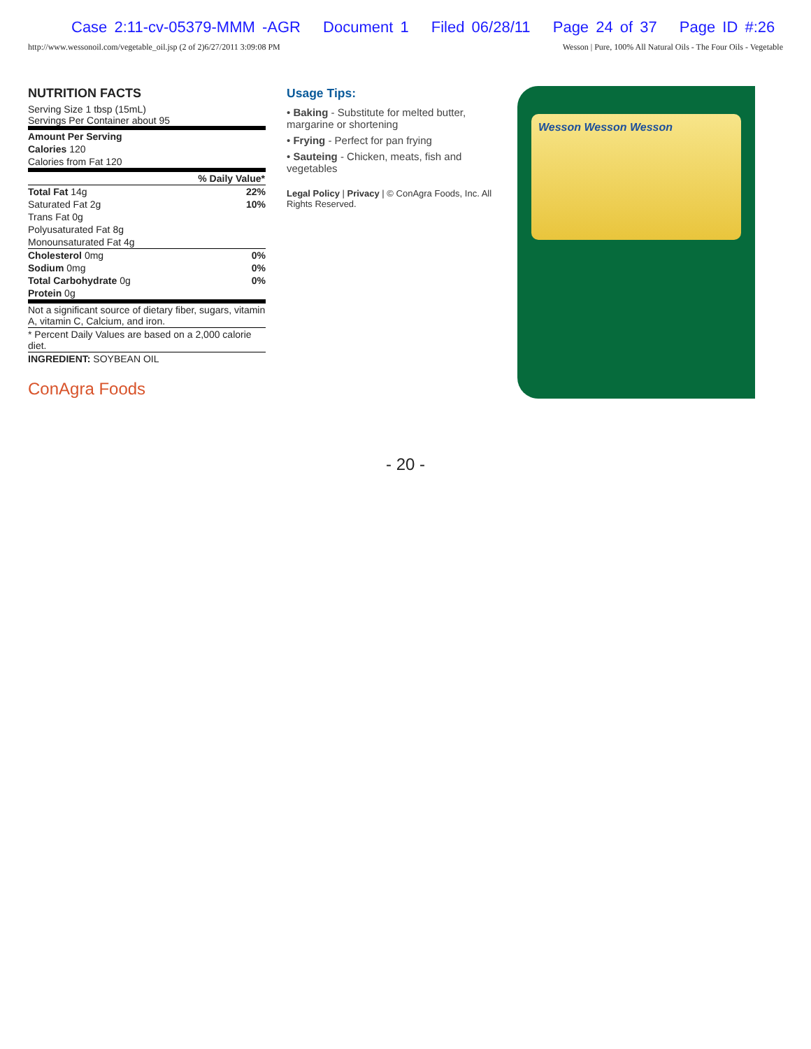Case 2:11-cv-05379-MMM -AGR Document 1 Filed 06/28/11 Page 24 of 37 Page ID #:26
http://www.wessonoil.com/vegetable_oil.jsp (2 of 2)6/27/2011 3:09:08 PM Wesson | Pure, 100% All Natural Oils - The Four Oils - Vegetable
NUTRITION FACTS
Serving Size 1 tbsp (15mL)
Servings Per Container about 95
| Amount Per Serving | |
| Calories 120 | |
| Calories from Fat 120 | |
| | % Daily Value* |
| Total Fat 14g | 22% |
| Saturated Fat 2g | 10% |
| Trans Fat 0g | |
| Polyusaturated Fat 8g | |
| Monounsaturated Fat 4g | |
| Cholesterol 0mg | 0% |
| Sodium 0mg | 0% |
| Total Carbohydrate 0g | 0% |
| Protein 0g | |
| Not a significant source of dietary fiber, sugars, vitamin A, vitamin C, Calcium, and iron. | |
| * Percent Daily Values are based on a 2,000 calorie diet. | |
| INGREDIENT: SOYBEAN OIL | |
ConAgra Foods
Usage Tips:
• Baking - Substitute for melted butter, margarine or shortening
• Frying - Perfect for pan frying
• Sauteing - Chicken, meats, fish and vegetables
Legal Policy | Privacy | © ConAgra Foods, Inc. All Rights Reserved.
Wesson Wesson Wesson
- 20 -